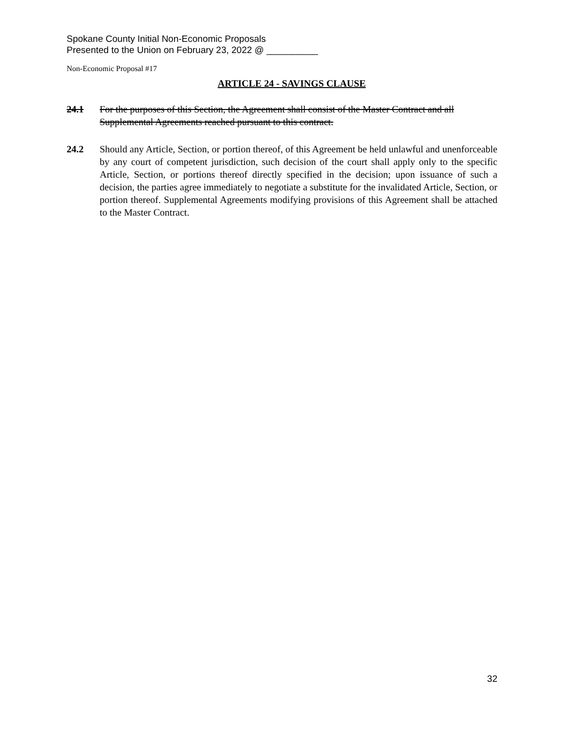Spokane County Initial Non-Economic Proposals
Presented to the Union on February 23, 2022 @ __________
Non-Economic Proposal #17
ARTICLE 24 - SAVINGS CLAUSE
24.1 For the purposes of this Section, the Agreement shall consist of the Master Contract and all Supplemental Agreements reached pursuant to this contract.
24.2 Should any Article, Section, or portion thereof, of this Agreement be held unlawful and unenforceable by any court of competent jurisdiction, such decision of the court shall apply only to the specific Article, Section, or portions thereof directly specified in the decision; upon issuance of such a decision, the parties agree immediately to negotiate a substitute for the invalidated Article, Section, or portion thereof. Supplemental Agreements modifying provisions of this Agreement shall be attached to the Master Contract.
32